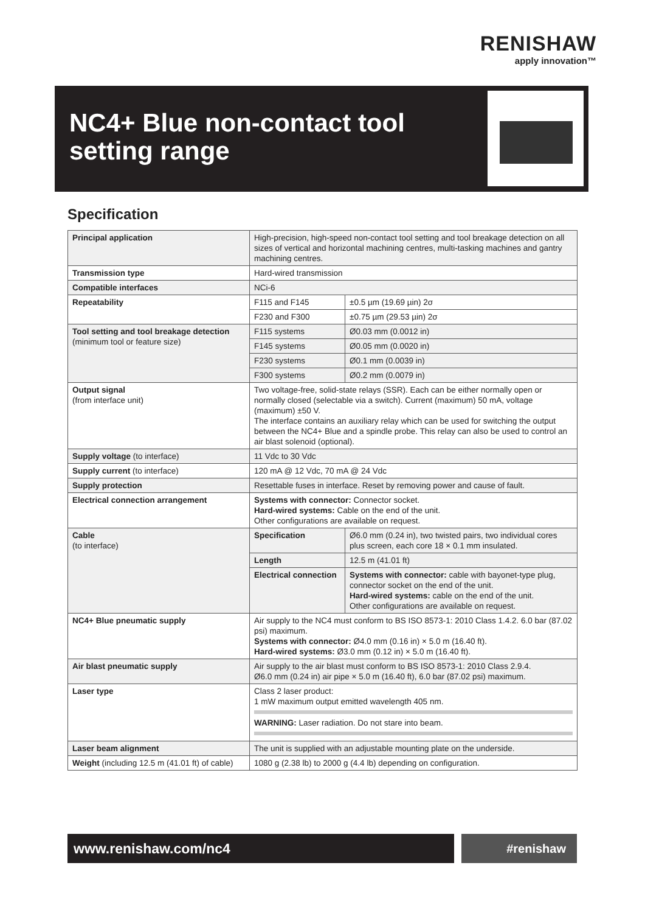RENISHAW
apply innovation™
NC4+ Blue non-contact tool
setting range
Specification
| Principal application | High-precision, high-speed non-contact tool setting and tool breakage detection on all sizes of vertical and horizontal machining centres, multi-tasking machines and gantry machining centres. | |
| Transmission type | Hard-wired transmission | |
| Compatible interfaces | NCi-6 | |
| Repeatability | F115 and F145 | ±0.5 µm (19.69 µin) 2σ |
| | F230 and F300 | ±0.75 µm (29.53 µin) 2σ |
| Tool setting and tool breakage detection (minimum tool or feature size) | F115 systems | Ø0.03 mm (0.0012 in) |
| | F145 systems | Ø0.05 mm (0.0020 in) |
| | F230 systems | Ø0.1 mm (0.0039 in) |
| | F300 systems | Ø0.2 mm (0.0079 in) |
| Output signal (from interface unit) | Two voltage-free, solid-state relays (SSR). Each can be either normally open or normally closed (selectable via a switch). Current (maximum) 50 mA, voltage (maximum) ±50 V. The interface contains an auxiliary relay which can be used for switching the output between the NC4+ Blue and a spindle probe. This relay can also be used to control an air blast solenoid (optional). | |
| Supply voltage (to interface) | 11 Vdc to 30 Vdc | |
| Supply current (to interface) | 120 mA @ 12 Vdc, 70 mA @ 24 Vdc | |
| Supply protection | Resettable fuses in interface. Reset by removing power and cause of fault. | |
| Electrical connection arrangement | Systems with connector: Connector socket. Hard-wired systems: Cable on the end of the unit. Other configurations are available on request. | |
| Cable (to interface) | Specification | Ø6.0 mm (0.24 in), two twisted pairs, two individual cores plus screen, each core 18 × 0.1 mm insulated. |
| | Length | 12.5 m (41.01 ft) |
| | Electrical connection | Systems with connector: cable with bayonet-type plug, connector socket on the end of the unit. Hard-wired systems: cable on the end of the unit. Other configurations are available on request. |
| NC4+ Blue pneumatic supply | Air supply to the NC4 must conform to BS ISO 8573-1: 2010 Class 1.4.2. 6.0 bar (87.02 psi) maximum. Systems with connector: Ø4.0 mm (0.16 in) × 5.0 m (16.40 ft). Hard-wired systems: Ø3.0 mm (0.12 in) × 5.0 m (16.40 ft). | |
| Air blast pneumatic supply | Air supply to the air blast must conform to BS ISO 8573-1: 2010 Class 2.9.4. Ø6.0 mm (0.24 in) air pipe × 5.0 m (16.40 ft), 6.0 bar (87.02 psi) maximum. | |
| Laser type | Class 2 laser product: 1 mW maximum output emitted wavelength 405 nm. WARNING: Laser radiation. Do not stare into beam. | |
| Laser beam alignment | The unit is supplied with an adjustable mounting plate on the underside. | |
| Weight (including 12.5 m (41.01 ft) of cable) | 1080 g (2.38 lb) to 2000 g (4.4 lb) depending on configuration. | |
www.renishaw.com/nc4 #renishaw